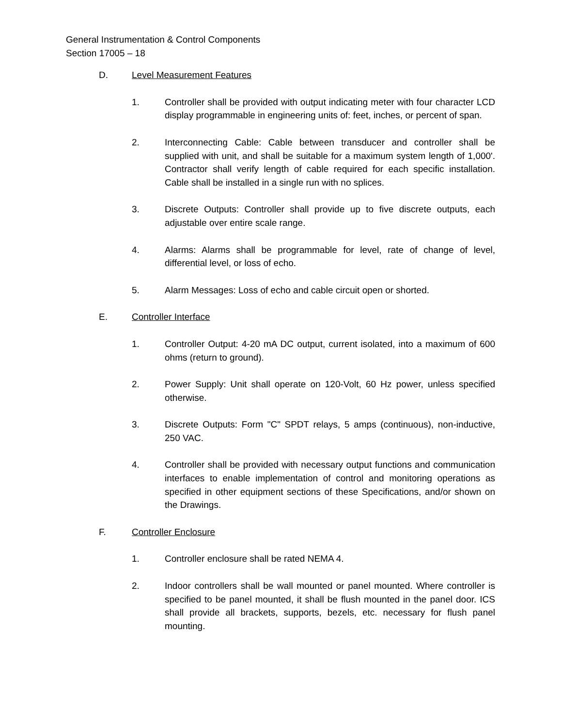General Instrumentation & Control Components
Section 17005 – 18
D. Level Measurement Features
1. Controller shall be provided with output indicating meter with four character LCD display programmable in engineering units of: feet, inches, or percent of span.
2. Interconnecting Cable: Cable between transducer and controller shall be supplied with unit, and shall be suitable for a maximum system length of 1,000'. Contractor shall verify length of cable required for each specific installation. Cable shall be installed in a single run with no splices.
3. Discrete Outputs: Controller shall provide up to five discrete outputs, each adjustable over entire scale range.
4. Alarms: Alarms shall be programmable for level, rate of change of level, differential level, or loss of echo.
5. Alarm Messages: Loss of echo and cable circuit open or shorted.
E. Controller Interface
1. Controller Output: 4-20 mA DC output, current isolated, into a maximum of 600 ohms (return to ground).
2. Power Supply: Unit shall operate on 120-Volt, 60 Hz power, unless specified otherwise.
3. Discrete Outputs: Form "C" SPDT relays, 5 amps (continuous), non-inductive, 250 VAC.
4. Controller shall be provided with necessary output functions and communication interfaces to enable implementation of control and monitoring operations as specified in other equipment sections of these Specifications, and/or shown on the Drawings.
F. Controller Enclosure
1. Controller enclosure shall be rated NEMA 4.
2. Indoor controllers shall be wall mounted or panel mounted. Where controller is specified to be panel mounted, it shall be flush mounted in the panel door. ICS shall provide all brackets, supports, bezels, etc. necessary for flush panel mounting.